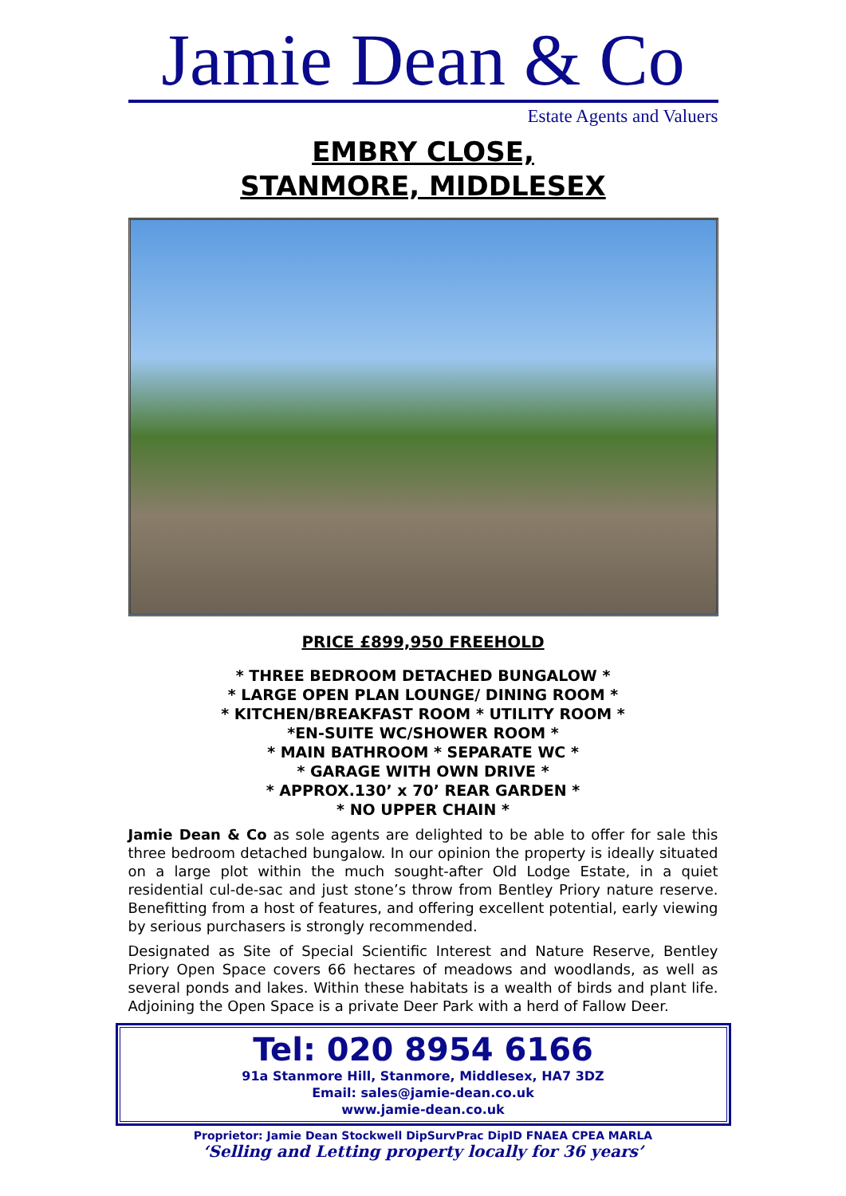Jamie Dean & Co
Estate Agents and Valuers
EMBRY CLOSE,
STANMORE, MIDDLESEX
PRICE £899,950 FREEHOLD
* THREE BEDROOM DETACHED BUNGALOW *
* LARGE OPEN PLAN LOUNGE/ DINING ROOM *
* KITCHEN/BREAKFAST ROOM * UTILITY ROOM *
*EN-SUITE WC/SHOWER ROOM *
* MAIN BATHROOM * SEPARATE WC *
* GARAGE WITH OWN DRIVE *
* APPROX.130’ x 70’ REAR GARDEN *
* NO UPPER CHAIN *
Jamie Dean & Co as sole agents are delighted to be able to offer for sale this three bedroom detached bungalow. In our opinion the property is ideally situated on a large plot within the much sought-after Old Lodge Estate, in a quiet residential cul-de-sac and just stone’s throw from Bentley Priory nature reserve. Benefitting from a host of features, and offering excellent potential, early viewing by serious purchasers is strongly recommended.
Designated as Site of Special Scientific Interest and Nature Reserve, Bentley Priory Open Space covers 66 hectares of meadows and woodlands, as well as several ponds and lakes. Within these habitats is a wealth of birds and plant life. Adjoining the Open Space is a private Deer Park with a herd of Fallow Deer.
Tel: 020 8954 6166
91a Stanmore Hill, Stanmore, Middlesex, HA7 3DZ
Email: sales@jamie-dean.co.uk
www.jamie-dean.co.uk
Proprietor: Jamie Dean Stockwell DipSurvPrac DipID FNAEA CPEA MARLA
‘Selling and Letting property locally for 36 years’